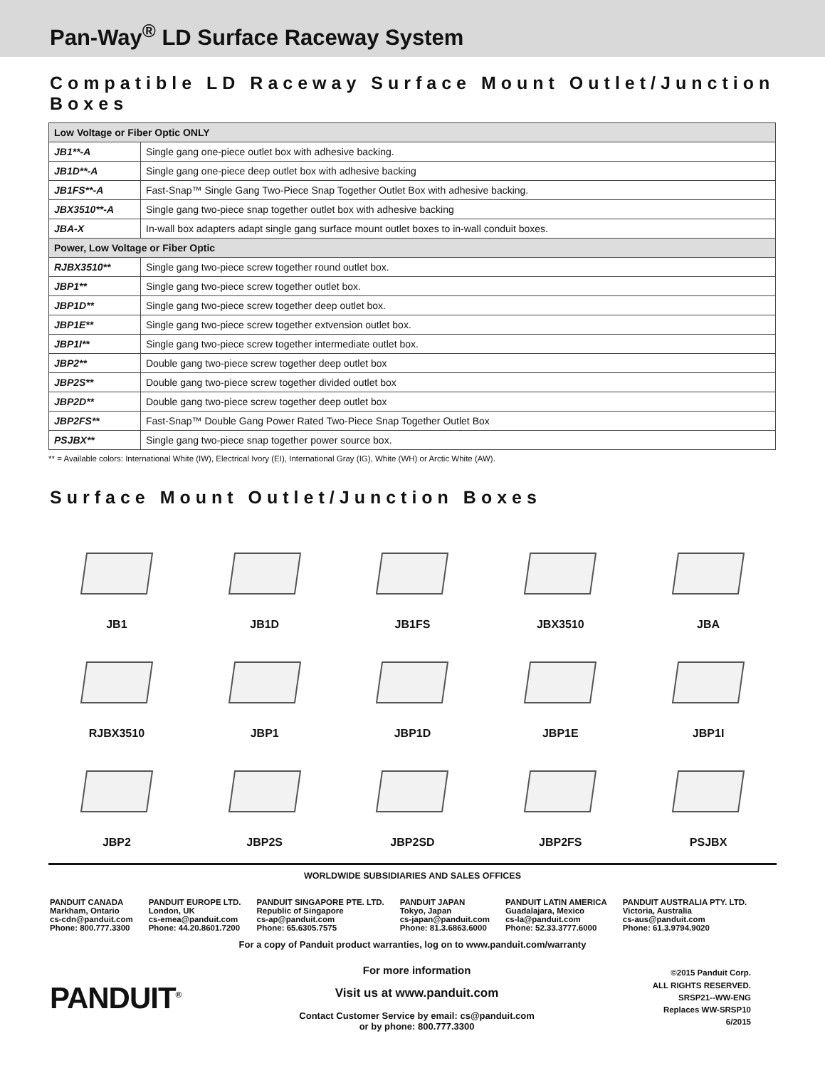Pan-Way<sup>®</sup> LD Surface Raceway System
Compatible LD Raceway Surface Mount Outlet/Junction Boxes
| Low Voltage or Fiber Optic ONLY | |
| --- | --- |
| JB1**-A | Single gang one-piece outlet box with adhesive backing. |
| JB1D**-A | Single gang one-piece deep outlet box with adhesive backing |
| JB1FS**-A | Fast-Snap™ Single Gang Two-Piece Snap Together Outlet Box with adhesive backing. |
| JBX3510**-A | Single gang two-piece snap together outlet box with adhesive backing |
| JBA-X | In-wall box adapters adapt single gang surface mount outlet boxes to in-wall conduit boxes. |
| Power, Low Voltage or Fiber Optic | |
| RJBX3510** | Single gang two-piece screw together round outlet box. |
| JBP1** | Single gang two-piece screw together outlet box. |
| JBP1D** | Single gang two-piece screw together deep outlet box. |
| JBP1E** | Single gang two-piece screw together extvension outlet box. |
| JBP1I** | Single gang two-piece screw together intermediate outlet box. |
| JBP2** | Double gang two-piece screw together deep outlet box |
| JBP2S** | Double gang two-piece screw together divided outlet box |
| JBP2D** | Double gang two-piece screw together deep outlet box |
| JBP2FS** | Fast-Snap™ Double Gang Power Rated Two-Piece Snap Together Outlet Box |
| PSJBX** | Single gang two-piece snap together power source box. |
** = Available colors: International White (IW), Electrical Ivory (EI), International Gray (IG), White (WH) or Arctic White (AW).
Surface Mount Outlet/Junction Boxes
JB1
JB1D
JB1FS
JBX3510
JBA
RJBX3510
JBP1
JBP1D
JBP1E
JBP1I
JBP2
JBP2S
JBP2SD
JBP2FS
PSJBX
WORLDWIDE SUBSIDIARIES AND SALES OFFICES
PANDUIT CANADA
Markham, Ontario
cs-cdn@panduit.com
Phone: 800.777.3300
PANDUIT EUROPE LTD.
London, UK
cs-emea@panduit.com
Phone: 44.20.8601.7200
PANDUIT SINGAPORE PTE. LTD.
Republic of Singapore
cs-ap@panduit.com
Phone: 65.6305.7575
PANDUIT JAPAN
Tokyo, Japan
cs-japan@panduit.com
Phone: 81.3.6863.6000
PANDUIT LATIN AMERICA
Guadalajara, Mexico
cs-la@panduit.com
Phone: 52.33.3777.6000
PANDUIT AUSTRALIA PTY. LTD.
Victoria, Australia
cs-aus@panduit.com
Phone: 61.3.9794.9020
For a copy of Panduit product warranties, log on to www.panduit.com/warranty
PANDUIT<sup>®</sup>
For more information
Visit us at www.panduit.com
Contact Customer Service by email: cs@panduit.com
or by phone: 800.777.3300
©2015 Panduit Corp.
ALL RIGHTS RESERVED.
SRSP21--WW-ENG
Replaces WW-SRSP10
6/2015